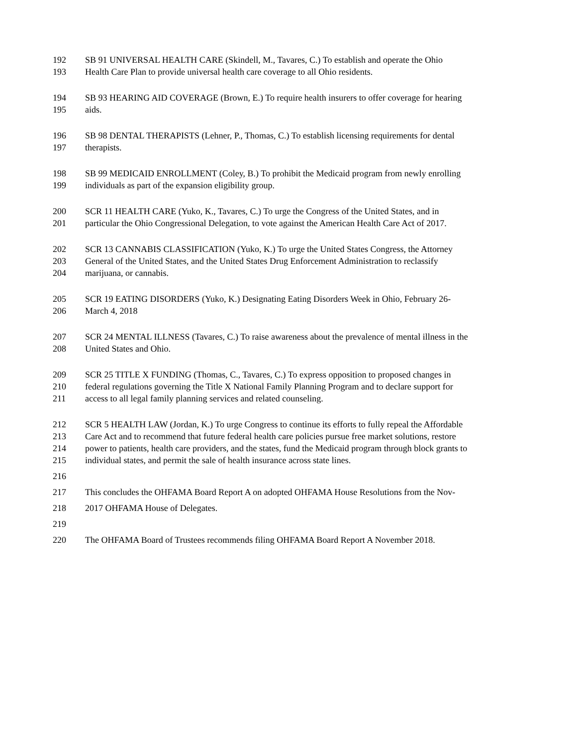192 SB 91 UNIVERSAL HEALTH CARE (Skindell, M., Tavares, C.) To establish and operate the Ohio
193 Health Care Plan to provide universal health care coverage to all Ohio residents.
194 SB 93 HEARING AID COVERAGE (Brown, E.) To require health insurers to offer coverage for hearing
195 aids.
196 SB 98 DENTAL THERAPISTS (Lehner, P., Thomas, C.) To establish licensing requirements for dental
197 therapists.
198 SB 99 MEDICAID ENROLLMENT (Coley, B.) To prohibit the Medicaid program from newly enrolling
199 individuals as part of the expansion eligibility group.
200 SCR 11 HEALTH CARE (Yuko, K., Tavares, C.) To urge the Congress of the United States, and in
201 particular the Ohio Congressional Delegation, to vote against the American Health Care Act of 2017.
202 SCR 13 CANNABIS CLASSIFICATION (Yuko, K.) To urge the United States Congress, the Attorney
203 General of the United States, and the United States Drug Enforcement Administration to reclassify
204 marijuana, or cannabis.
205 SCR 19 EATING DISORDERS (Yuko, K.) Designating Eating Disorders Week in Ohio, February 26-
206 March 4, 2018
207 SCR 24 MENTAL ILLNESS (Tavares, C.) To raise awareness about the prevalence of mental illness in the
208 United States and Ohio.
209 SCR 25 TITLE X FUNDING (Thomas, C., Tavares, C.) To express opposition to proposed changes in
210 federal regulations governing the Title X National Family Planning Program and to declare support for
211 access to all legal family planning services and related counseling.
212 SCR 5 HEALTH LAW (Jordan, K.) To urge Congress to continue its efforts to fully repeal the Affordable
213 Care Act and to recommend that future federal health care policies pursue free market solutions, restore
214 power to patients, health care providers, and the states, fund the Medicaid program through block grants to
215 individual states, and permit the sale of health insurance across state lines.
216
217 This concludes the OHFAMA Board Report A on adopted OHFAMA House Resolutions from the Nov-
218 2017 OHFAMA House of Delegates.
219
220 The OHFAMA Board of Trustees recommends filing OHFAMA Board Report A November 2018.